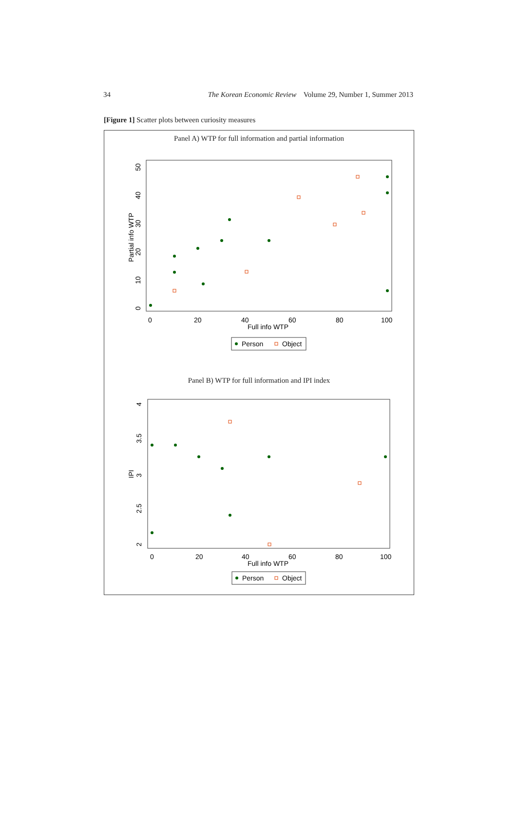34 The Korean Economic Review Volume 29, Number 1, Summer 2013
[Figure 1] Scatter plots between curiosity measures
Panel A) WTP for full information and partial information
0
20
40
60
80
100
Full info WTP
Partial info WTP
0
10
20
30
40
50
Person
Object
Panel B) WTP for full information and IPI index
0
20
40
60
80
100
Full info WTP
IPI
2
2.5
3
3.5
4
Person
Object